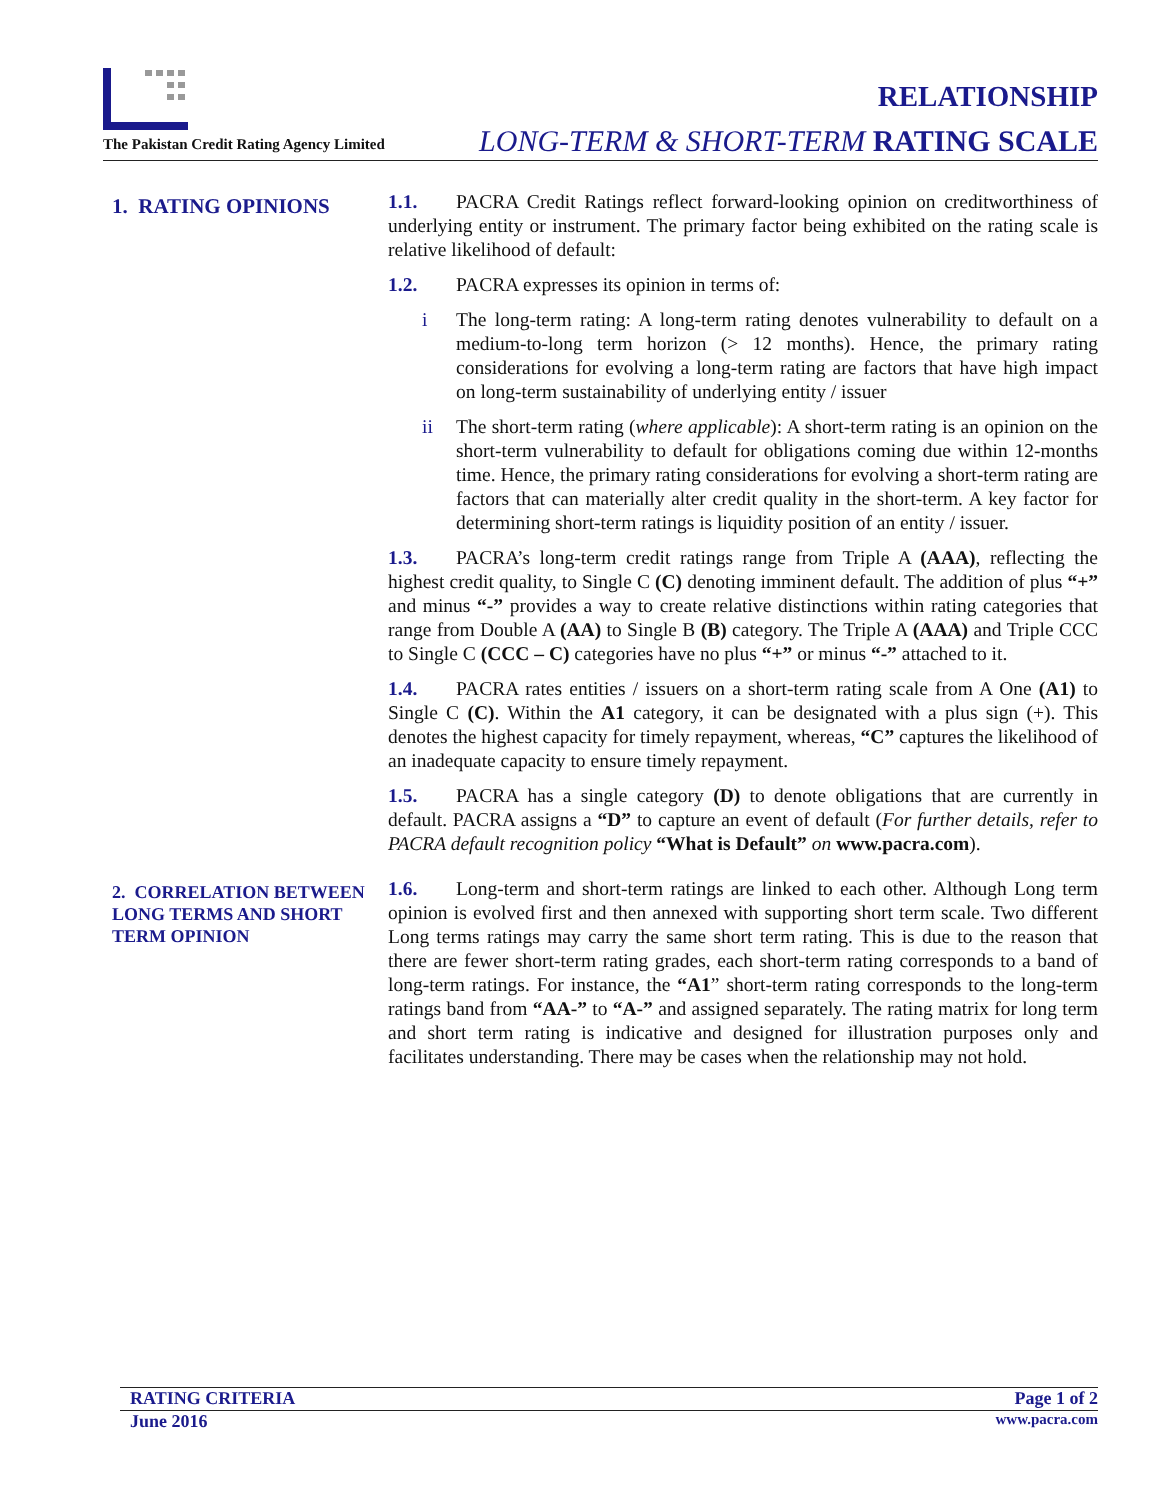The Pakistan Credit Rating Agency Limited
RELATIONSHIP
LONG-TERM & SHORT-TERM RATING SCALE
1. RATING OPINIONS
1.1. PACRA Credit Ratings reflect forward-looking opinion on creditworthiness of underlying entity or instrument. The primary factor being exhibited on the rating scale is relative likelihood of default:
1.2. PACRA expresses its opinion in terms of:
i The long-term rating: A long-term rating denotes vulnerability to default on a medium-to-long term horizon (> 12 months). Hence, the primary rating considerations for evolving a long-term rating are factors that have high impact on long-term sustainability of underlying entity / issuer
ii The short-term rating (where applicable): A short-term rating is an opinion on the short-term vulnerability to default for obligations coming due within 12-months time. Hence, the primary rating considerations for evolving a short-term rating are factors that can materially alter credit quality in the short-term. A key factor for determining short-term ratings is liquidity position of an entity / issuer.
1.3. PACRA’s long-term credit ratings range from Triple A (AAA), reflecting the highest credit quality, to Single C (C) denoting imminent default. The addition of plus “+” and minus “-” provides a way to create relative distinctions within rating categories that range from Double A (AA) to Single B (B) category. The Triple A (AAA) and Triple CCC to Single C (CCC – C) categories have no plus “+” or minus “-” attached to it.
1.4. PACRA rates entities / issuers on a short-term rating scale from A One (A1) to Single C (C). Within the A1 category, it can be designated with a plus sign (+). This denotes the highest capacity for timely repayment, whereas, “C” captures the likelihood of an inadequate capacity to ensure timely repayment.
1.5. PACRA has a single category (D) to denote obligations that are currently in default. PACRA assigns a “D” to capture an event of default (For further details, refer to PACRA default recognition policy “What is Default” on www.pacra.com).
2. CORRELATION BETWEEN LONG TERMS AND SHORT TERM OPINION
1.6. Long-term and short-term ratings are linked to each other. Although Long term opinion is evolved first and then annexed with supporting short term scale. Two different Long terms ratings may carry the same short term rating. This is due to the reason that there are fewer short-term rating grades, each short-term rating corresponds to a band of long-term ratings. For instance, the “A1” short-term rating corresponds to the long-term ratings band from “AA-” to “A-” and assigned separately. The rating matrix for long term and short term rating is indicative and designed for illustration purposes only and facilitates understanding. There may be cases when the relationship may not hold.
RATING CRITERIA Page 1 of 2
June 2016 www.pacra.com